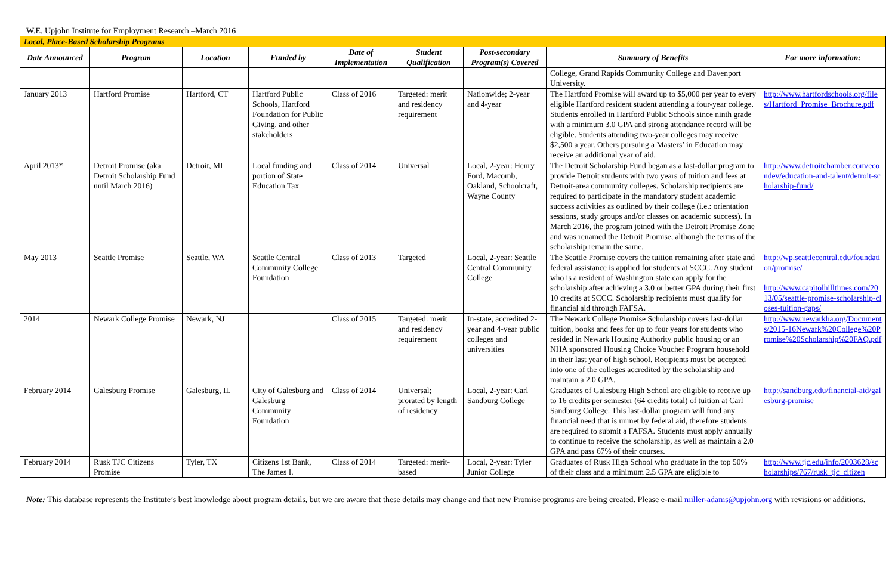W.E. Upjohn Institute for Employment Research –March 2016
| Local, Place-Based Scholarship Programs | | | | | | | | |
| --- | --- | --- | --- | --- | --- | --- | --- | --- |
| Date Announced | Program | Location | Funded by | Date of Implementation | Student Qualification | Post-secondary Program(s) Covered | Summary of Benefits | For more information: |
| | | | | | | | College, Grand Rapids Community College and Davenport University. | |
| January 2013 | Hartford Promise | Hartford, CT | Hartford Public Schools, Hartford Foundation for Public Giving, and other stakeholders | Class of 2016 | Targeted: merit and residency requirement | Nationwide; 2-year and 4-year | The Hartford Promise will award up to $5,000 per year to every eligible Hartford resident student attending a four-year college. Students enrolled in Hartford Public Schools since ninth grade with a minimum 3.0 GPA and strong attendance record will be eligible. Students attending two-year colleges may receive $2,500 a year. Others pursuing a Masters’ in Education may receive an additional year of aid. | http://www.hartfordschools.org/files/Hartford_Promise_Brochure.pdf |
| April 2013* | Detroit Promise (aka Detroit Scholarship Fund until March 2016) | Detroit, MI | Local funding and portion of State Education Tax | Class of 2014 | Universal | Local, 2-year: Henry Ford, Macomb, Oakland, Schoolcraft, Wayne County | The Detroit Scholarship Fund began as a last-dollar program to provide Detroit students with two years of tuition and fees at Detroit-area community colleges. Scholarship recipients are required to participate in the mandatory student academic success activities as outlined by their college (i.e.: orientation sessions, study groups and/or classes on academic success). In March 2016, the program joined with the Detroit Promise Zone and was renamed the Detroit Promise, although the terms of the scholarship remain the same. | http://www.detroitchamber.com/econdev/education-and-talent/detroit-scholarship-fund/ |
| May 2013 | Seattle Promise | Seattle, WA | Seattle Central Community College Foundation | Class of 2013 | Targeted | Local, 2-year: Seattle Central Community College | The Seattle Promise covers the tuition remaining after state and federal assistance is applied for students at SCCC. Any student who is a resident of Washington state can apply for the scholarship after achieving a 3.0 or better GPA during their first 10 credits at SCCC. Scholarship recipients must qualify for financial aid through FAFSA. | http://wp.seattlecentral.edu/foundation/promise/ http://www.capitolhilltimes.com/2013/05/seattle-promise-scholarship-closes-tuition-gaps/ |
| 2014 | Newark College Promise | Newark, NJ | | Class of 2015 | Targeted: merit and residency requirement | In-state, accredited 2-year and 4-year public colleges and universities | The Newark College Promise Scholarship covers last-dollar tuition, books and fees for up to four years for students who resided in Newark Housing Authority public housing or an NHA sponsored Housing Choice Voucher Program household in their last year of high school. Recipients must be accepted into one of the colleges accredited by the scholarship and maintain a 2.0 GPA. | http://www.newarkha.org/Documents/2015-16Newark%20College%20Promise%20Scholarship%20FAQ.pdf |
| February 2014 | Galesburg Promise | Galesburg, IL | City of Galesburg and Galesburg Community Foundation | Class of 2014 | Universal; prorated by length of residency | Local, 2-year: Carl Sandburg College | Graduates of Galesburg High School are eligible to receive up to 16 credits per semester (64 credits total) of tuition at Carl Sandburg College. This last-dollar program will fund any financial need that is unmet by federal aid, therefore students are required to submit a FAFSA. Students must apply annually to continue to receive the scholarship, as well as maintain a 2.0 GPA and pass 67% of their courses. | http://sandburg.edu/financial-aid/galesburg-promise |
| February 2014 | Rusk TJC Citizens Promise | Tyler, TX | Citizens 1st Bank, The James I. | Class of 2014 | Targeted: merit-based | Local, 2-year: Tyler Junior College | Graduates of Rusk High School who graduate in the top 50% of their class and a minimum 2.5 GPA are eligible to | http://www.tjc.edu/info/2003628/scholarships/767/rusk_tjc_citizen |
Note: This database represents the Institute’s best knowledge about program details, but we are aware that these details may change and that new Promise programs are being created. Please e-mail miller-adams@upjohn.org with revisions or additions.